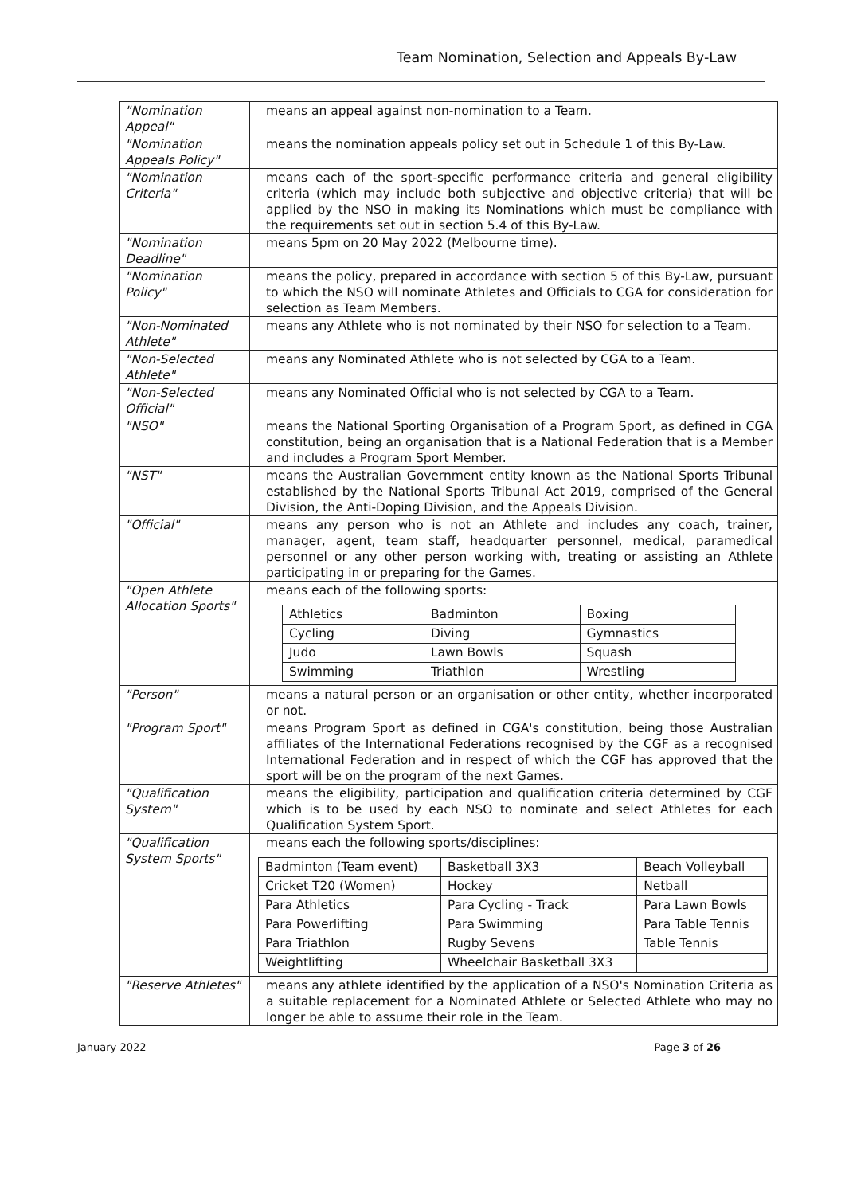Team Nomination, Selection and Appeals By-Law
| "Nomination Appeal" | means an appeal against non-nomination to a Team. |
| "Nomination Appeals Policy" | means the nomination appeals policy set out in Schedule 1 of this By-Law. |
| "Nomination Criteria" | means each of the sport-specific performance criteria and general eligibility criteria (which may include both subjective and objective criteria) that will be applied by the NSO in making its Nominations which must be compliance with the requirements set out in section 5.4 of this By-Law. |
| "Nomination Deadline" | means 5pm on 20 May 2022 (Melbourne time). |
| "Nomination Policy" | means the policy, prepared in accordance with section 5 of this By-Law, pursuant to which the NSO will nominate Athletes and Officials to CGA for consideration for selection as Team Members. |
| "Non-Nominated Athlete" | means any Athlete who is not nominated by their NSO for selection to a Team. |
| "Non-Selected Athlete" | means any Nominated Athlete who is not selected by CGA to a Team. |
| "Non-Selected Official" | means any Nominated Official who is not selected by CGA to a Team. |
| "NSO" | means the National Sporting Organisation of a Program Sport, as defined in CGA constitution, being an organisation that is a National Federation that is a Member and includes a Program Sport Member. |
| "NST" | means the Australian Government entity known as the National Sports Tribunal established by the National Sports Tribunal Act 2019, comprised of the General Division, the Anti-Doping Division, and the Appeals Division. |
| "Official" | means any person who is not an Athlete and includes any coach, trainer, manager, agent, team staff, headquarter personnel, medical, paramedical personnel or any other person working with, treating or assisting an Athlete participating in or preparing for the Games. |
| "Open Athlete Allocation Sports" | means each of the following sports: / Athletics / Badminton / Boxing / / Cycling / Diving / Gymnastics / / Judo / Lawn Bowls / Squash / / Swimming / Triathlon / Wrestling / |
| "Person" | means a natural person or an organisation or other entity, whether incorporated or not. |
| "Program Sport" | means Program Sport as defined in CGA's constitution, being those Australian affiliates of the International Federations recognised by the CGF as a recognised International Federation and in respect of which the CGF has approved that the sport will be on the program of the next Games. |
| "Qualification System" | means the eligibility, participation and qualification criteria determined by CGF which is to be used by each NSO to nominate and select Athletes for each Qualification System Sport. |
| "Qualification System Sports" | means each the following sports/disciplines: / Badminton (Team event) / Basketball 3X3 / Beach Volleyball / / Cricket T20 (Women) / Hockey / Netball / / Para Athletics / Para Cycling - Track / Para Lawn Bowls / / Para Powerlifting / Para Swimming / Para Table Tennis / / Para Triathlon / Rugby Sevens / Table Tennis / / Weightlifting / Wheelchair Basketball 3X3 / / |
| "Reserve Athletes" | means any athlete identified by the application of a NSO's Nomination Criteria as a suitable replacement for a Nominated Athlete or Selected Athlete who may no longer be able to assume their role in the Team. |
January 2022 Page 3 of 26